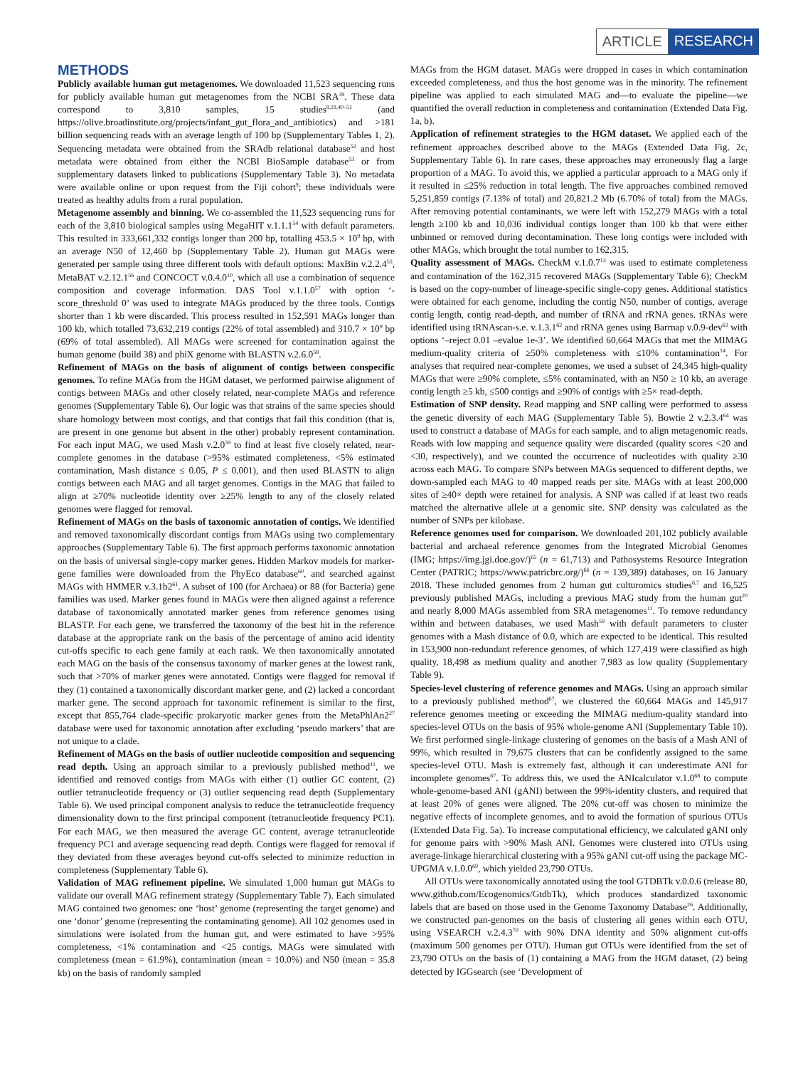ARTICLE RESEARCH
METHODS
Publicly available human gut metagenomes. We downloaded 11,523 sequencing runs for publicly available human gut metagenomes from the NCBI SRA<sup>39</sup>. These data correspond to 3,810 samples, 15 studies<sup>9,21,40–51</sup> (and https://olive.broadinstitute.org/projects/infant_gut_flora_and_antibiotics) and >181 billion sequencing reads with an average length of 100 bp (Supplementary Tables 1, 2). Sequencing metadata were obtained from the SRAdb relational database<sup>52</sup> and host metadata were obtained from either the NCBI BioSample database<sup>53</sup> or from supplementary datasets linked to publications (Supplementary Table 3). No metadata were available online or upon request from the Fiji cohort<sup>9</sup>; these individuals were treated as healthy adults from a rural population.
Metagenome assembly and binning. We co-assembled the 11,523 sequencing runs for each of the 3,810 biological samples using MegaHIT v.1.1.1<sup>54</sup> with default parameters. This resulted in 333,661,332 contigs longer than 200 bp, totalling 453.5 × 10<sup>9</sup> bp, with an average N50 of 12,460 bp (Supplementary Table 2). Human gut MAGs were generated per sample using three different tools with default options: MaxBin v.2.2.4<sup>55</sup>, MetaBAT v.2.12.1<sup>56</sup> and CONCOCT v.0.4.0<sup>10</sup>, which all use a combination of sequence composition and coverage information. DAS Tool v.1.1.0<sup>57</sup> with option ‘-score_threshold 0’ was used to integrate MAGs produced by the three tools. Contigs shorter than 1 kb were discarded. This process resulted in 152,591 MAGs longer than 100 kb, which totalled 73,632,219 contigs (22% of total assembled) and 310.7 × 10<sup>9</sup> bp (69% of total assembled). All MAGs were screened for contamination against the human genome (build 38) and phiX genome with BLASTN v.2.6.0<sup>58</sup>.
Refinement of MAGs on the basis of alignment of contigs between conspecific genomes. To refine MAGs from the HGM dataset, we performed pairwise alignment of contigs between MAGs and other closely related, near-complete MAGs and reference genomes (Supplementary Table 6). Our logic was that strains of the same species should share homology between most contigs, and that contigs that fail this condition (that is, are present in one genome but absent in the other) probably represent contamination. For each input MAG, we used Mash v.2.0<sup>59</sup> to find at least five closely related, near-complete genomes in the database (>95% estimated completeness, <5% estimated contamination, Mash distance ≤ 0.05, P ≤ 0.001), and then used BLASTN to align contigs between each MAG and all target genomes. Contigs in the MAG that failed to align at ≥70% nucleotide identity over ≥25% length to any of the closely related genomes were flagged for removal.
Refinement of MAGs on the basis of taxonomic annotation of contigs. We identified and removed taxonomically discordant contigs from MAGs using two complementary approaches (Supplementary Table 6). The first approach performs taxonomic annotation on the basis of universal single-copy marker genes. Hidden Markov models for marker-gene families were downloaded from the PhyEco database<sup>60</sup>, and searched against MAGs with HMMER v.3.1b2<sup>61</sup>. A subset of 100 (for Archaea) or 88 (for Bacteria) gene families was used. Marker genes found in MAGs were then aligned against a reference database of taxonomically annotated marker genes from reference genomes using BLASTP. For each gene, we transferred the taxonomy of the best hit in the reference database at the appropriate rank on the basis of the percentage of amino acid identity cut-offs specific to each gene family at each rank. We then taxonomically annotated each MAG on the basis of the consensus taxonomy of marker genes at the lowest rank, such that >70% of marker genes were annotated. Contigs were flagged for removal if they (1) contained a taxonomically discordant marker gene, and (2) lacked a concordant marker gene. The second approach for taxonomic refinement is similar to the first, except that 855,764 clade-specific prokaryotic marker genes from the MetaPhlAn2<sup>27</sup> database were used for taxonomic annotation after excluding ‘pseudo markers’ that are not unique to a clade.
Refinement of MAGs on the basis of outlier nucleotide composition and sequencing read depth. Using an approach similar to a previously published method<sup>11</sup>, we identified and removed contigs from MAGs with either (1) outlier GC content, (2) outlier tetranucleotide frequency or (3) outlier sequencing read depth (Supplementary Table 6). We used principal component analysis to reduce the tetranucleotide frequency dimensionality down to the first principal component (tetranucleotide frequency PC1). For each MAG, we then measured the average GC content, average tetranucleotide frequency PC1 and average sequencing read depth. Contigs were flagged for removal if they deviated from these averages beyond cut-offs selected to minimize reduction in completeness (Supplementary Table 6).
Validation of MAG refinement pipeline. We simulated 1,000 human gut MAGs to validate our overall MAG refinement strategy (Supplementary Table 7). Each simulated MAG contained two genomes: one ‘host’ genome (representing the target genome) and one ‘donor’ genome (representing the contaminating genome). All 102 genomes used in simulations were isolated from the human gut, and were estimated to have >95% completeness, <1% contamination and <25 contigs. MAGs were simulated with completeness (mean = 61.9%), contamination (mean = 10.0%) and N50 (mean = 35.8 kb) on the basis of randomly sampled
MAGs from the HGM dataset. MAGs were dropped in cases in which contamination exceeded completeness, and thus the host genome was in the minority. The refinement pipeline was applied to each simulated MAG and—to evaluate the pipeline—we quantified the overall reduction in completeness and contamination (Extended Data Fig. 1a, b).
Application of refinement strategies to the HGM dataset. We applied each of the refinement approaches described above to the MAGs (Extended Data Fig. 2c, Supplementary Table 6). In rare cases, these approaches may erroneously flag a large proportion of a MAG. To avoid this, we applied a particular approach to a MAG only if it resulted in ≤25% reduction in total length. The five approaches combined removed 5,251,859 contigs (7.13% of total) and 20,821.2 Mb (6.70% of total) from the MAGs. After removing potential contaminants, we were left with 152,279 MAGs with a total length ≥100 kb and 10,036 individual contigs longer than 100 kb that were either unbinned or removed during decontamination. These long contigs were included with other MAGs, which brought the total number to 162,315.
Quality assessment of MAGs. CheckM v.1.0.7<sup>13</sup> was used to estimate completeness and contamination of the 162,315 recovered MAGs (Supplementary Table 6); CheckM is based on the copy-number of lineage-specific single-copy genes. Additional statistics were obtained for each genome, including the contig N50, number of contigs, average contig length, contig read-depth, and number of tRNA and rRNA genes. tRNAs were identified using tRNAscan-s.e. v.1.3.1<sup>62</sup> and rRNA genes using Barrnap v.0.9-dev<sup>63</sup> with options ‘–reject 0.01 –evalue 1e-3’. We identified 60,664 MAGs that met the MIMAG medium-quality criteria of ≥50% completeness with ≤10% contamination<sup>14</sup>. For analyses that required near-complete genomes, we used a subset of 24,345 high-quality MAGs that were ≥90% complete, ≤5% contaminated, with an N50 ≥ 10 kb, an average contig length ≥5 kb, ≤500 contigs and ≥90% of contigs with ≥5× read-depth.
Estimation of SNP density. Read mapping and SNP calling were performed to assess the genetic diversity of each MAG (Supplementary Table 5). Bowtie 2 v.2.3.4<sup>64</sup> was used to construct a database of MAGs for each sample, and to align metagenomic reads. Reads with low mapping and sequence quality were discarded (quality scores <20 and <30, respectively), and we counted the occurrence of nucleotides with quality ≥30 across each MAG. To compare SNPs between MAGs sequenced to different depths, we down-sampled each MAG to 40 mapped reads per site. MAGs with at least 200,000 sites of ≥40× depth were retained for analysis. A SNP was called if at least two reads matched the alternative allele at a genomic site. SNP density was calculated as the number of SNPs per kilobase.
Reference genomes used for comparison. We downloaded 201,102 publicly available bacterial and archaeal reference genomes from the Integrated Microbial Genomes (IMG; https://img.jgi.doe.gov/)<sup>65</sup> (n = 61,713) and Pathosystems Resource Integration Center (PATRIC; https://www.patricbrc.org/)<sup>66</sup> (n = 139,389) databases, on 16 January 2018. These included genomes from 2 human gut culturomics studies<sup>6,7</sup> and 16,525 previously published MAGs, including a previous MAG study from the human gut<sup>20</sup> and nearly 8,000 MAGs assembled from SRA metagenomes<sup>11</sup>. To remove redundancy within and between databases, we used Mash<sup>59</sup> with default parameters to cluster genomes with a Mash distance of 0.0, which are expected to be identical. This resulted in 153,900 non-redundant reference genomes, of which 127,419 were classified as high quality, 18,498 as medium quality and another 7,983 as low quality (Supplementary Table 9).
Species-level clustering of reference genomes and MAGs. Using an approach similar to a previously published method<sup>67</sup>, we clustered the 60,664 MAGs and 145,917 reference genomes meeting or exceeding the MIMAG medium-quality standard into species-level OTUs on the basis of 95% whole-genome ANI (Supplementary Table 10). We first performed single-linkage clustering of genomes on the basis of a Mash ANI of 99%, which resulted in 79,675 clusters that can be confidently assigned to the same species-level OTU. Mash is extremely fast, although it can underestimate ANI for incomplete genomes<sup>67</sup>. To address this, we used the ANIcalculator v.1.0<sup>68</sup> to compute whole-genome-based ANI (gANI) between the 99%-identity clusters, and required that at least 20% of genes were aligned. The 20% cut-off was chosen to minimize the negative effects of incomplete genomes, and to avoid the formation of spurious OTUs (Extended Data Fig. 5a). To increase computational efficiency, we calculated gANI only for genome pairs with >90% Mash ANI. Genomes were clustered into OTUs using average-linkage hierarchical clustering with a 95% gANI cut-off using the package MC-UPGMA v.1.0.0<sup>69</sup>, which yielded 23,790 OTUs.
All OTUs were taxonomically annotated using the tool GTDBTk v.0.0.6 (release 80, www.github.com/Ecogenomics/GtdbTk), which produces standardized taxonomic labels that are based on those used in the Genome Taxonomy Database<sup>26</sup>. Additionally, we constructed pan-genomes on the basis of clustering all genes within each OTU, using VSEARCH v.2.4.3<sup>70</sup> with 90% DNA identity and 50% alignment cut-offs (maximum 500 genomes per OTU). Human gut OTUs were identified from the set of 23,790 OTUs on the basis of (1) containing a MAG from the HGM dataset, (2) being detected by IGGsearch (see ‘Development of